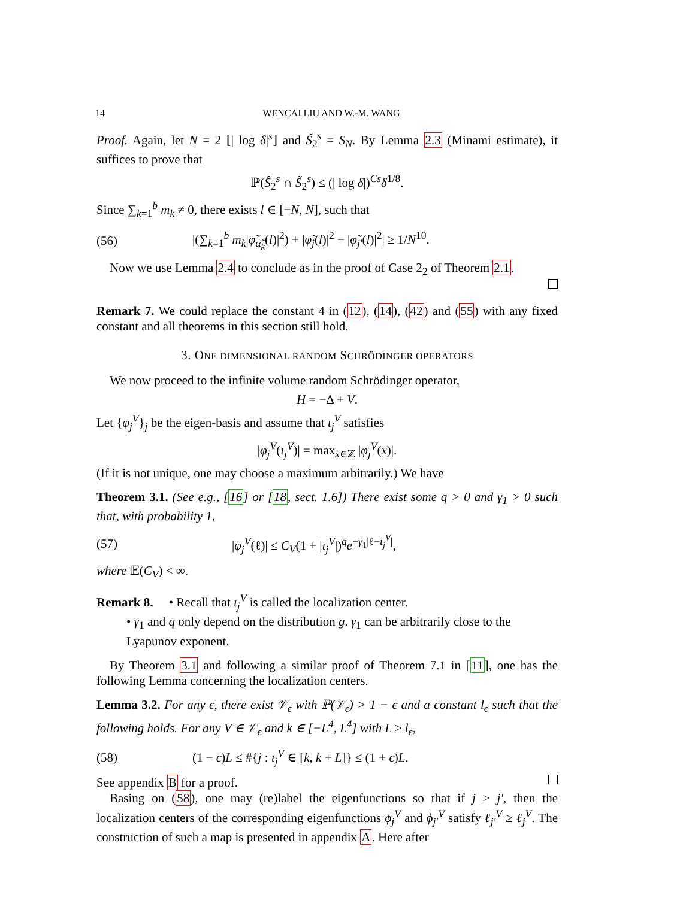14 WENCAI LIU AND W.-M. WANG
Proof. Again, let N = 2 ⌊| log δ|<sup>s</sup>⌋ and S̃<sub>2</sub><sup>s</sup> = S<sub>N</sub>. By Lemma 2.3 (Minami estimate), it suffices to prove that
ℙ(Ŝ<sub>2</sub><sup>s</sup> ∩ S̃<sub>2</sub><sup>s</sup>) ≤ (| log δ|)<sup>Cs</sup>δ<sup>1/8</sup>.
Since ∑<sub>k=1</sub><sup>b</sup> m<sub>k</sub> ≠ 0, there exists l ∈ [−N, N], such that
(56) |(∑<sub>k=1</sub><sup>b</sup> m<sub>k</sub>|φ̃<sub>α̃<sub>k</sub></sub>(l)|<sup>2</sup>) + |φ̃<sub>j</sub>(l)|<sup>2</sup> − |φ̃<sub>j′</sub>(l)|<sup>2</sup>| ≥ 1/N<sup>10</sup>.
Now we use Lemma 2.4 to conclude as in the proof of Case 2<sub>2</sub> of Theorem 2.1.
Remark 7. We could replace the constant 4 in (12), (14), (42) and (55) with any fixed constant and all theorems in this section still hold.
3. ONE DIMENSIONAL RANDOM SCHRÖDINGER OPERATORS
We now proceed to the infinite volume random Schrödinger operator,
H = −Δ + V.
Let {φ<sub>j</sub><sup>V</sup>}<sub>j</sub> be the eigen-basis and assume that ι<sub>j</sub><sup>V</sup> satisfies
|φ<sub>j</sub><sup>V</sup>(ι<sub>j</sub><sup>V</sup>)| = max<sub>x∈ℤ</sub> |φ<sub>j</sub><sup>V</sup>(x)|.
(If it is not unique, one may choose a maximum arbitrarily.) We have
Theorem 3.1. (See e.g., [16] or [18, sect. 1.6]) There exist some q > 0 and γ<sub>1</sub> > 0 such that, with probability 1,
(57) |φ<sub>j</sub><sup>V</sup>(ℓ)| ≤ C<sub>V</sub>(1 + |ι<sub>j</sub><sup>V</sup>|)<sup>q</sup>e<sup>−γ<sub>1</sub>|ℓ−ι<sub>j</sub><sup>V</sup>|</sup>,
where 𝔼(C<sub>V</sub>) < ∞.
Remark 8. • Recall that ι<sub>j</sub><sup>V</sup> is called the localization center.
• γ<sub>1</sub> and q only depend on the distribution g. γ<sub>1</sub> can be arbitrarily close to the Lyapunov exponent.
By Theorem 3.1 and following a similar proof of Theorem 7.1 in [11], one has the following Lemma concerning the localization centers.
Lemma 3.2. For any ϵ, there exist 𝒱<sub>ϵ</sub> with ℙ(𝒱<sub>ϵ</sub>) > 1 − ϵ and a constant l<sub>ϵ</sub> such that the following holds. For any V ∈ 𝒱<sub>ϵ</sub> and k ∈ [−L<sup>4</sup>, L<sup>4</sup>] with L ≥ l<sub>ϵ</sub>,
(58) (1 − ϵ)L ≤ #{j : ι<sub>j</sub><sup>V</sup> ∈ [k, k + L]} ≤ (1 + ϵ)L.
See appendix B for a proof.
Basing on (58), one may (re)label the eigenfunctions so that if j > j′, then the localization centers of the corresponding eigenfunctions ϕ<sub>j</sub><sup>V</sup> and ϕ<sub>j′</sub><sup>V</sup> satisfy ℓ<sub>j′</sub><sup>V</sup> ≥ ℓ<sub>j</sub><sup>V</sup>. The construction of such a map is presented in appendix A. Here after